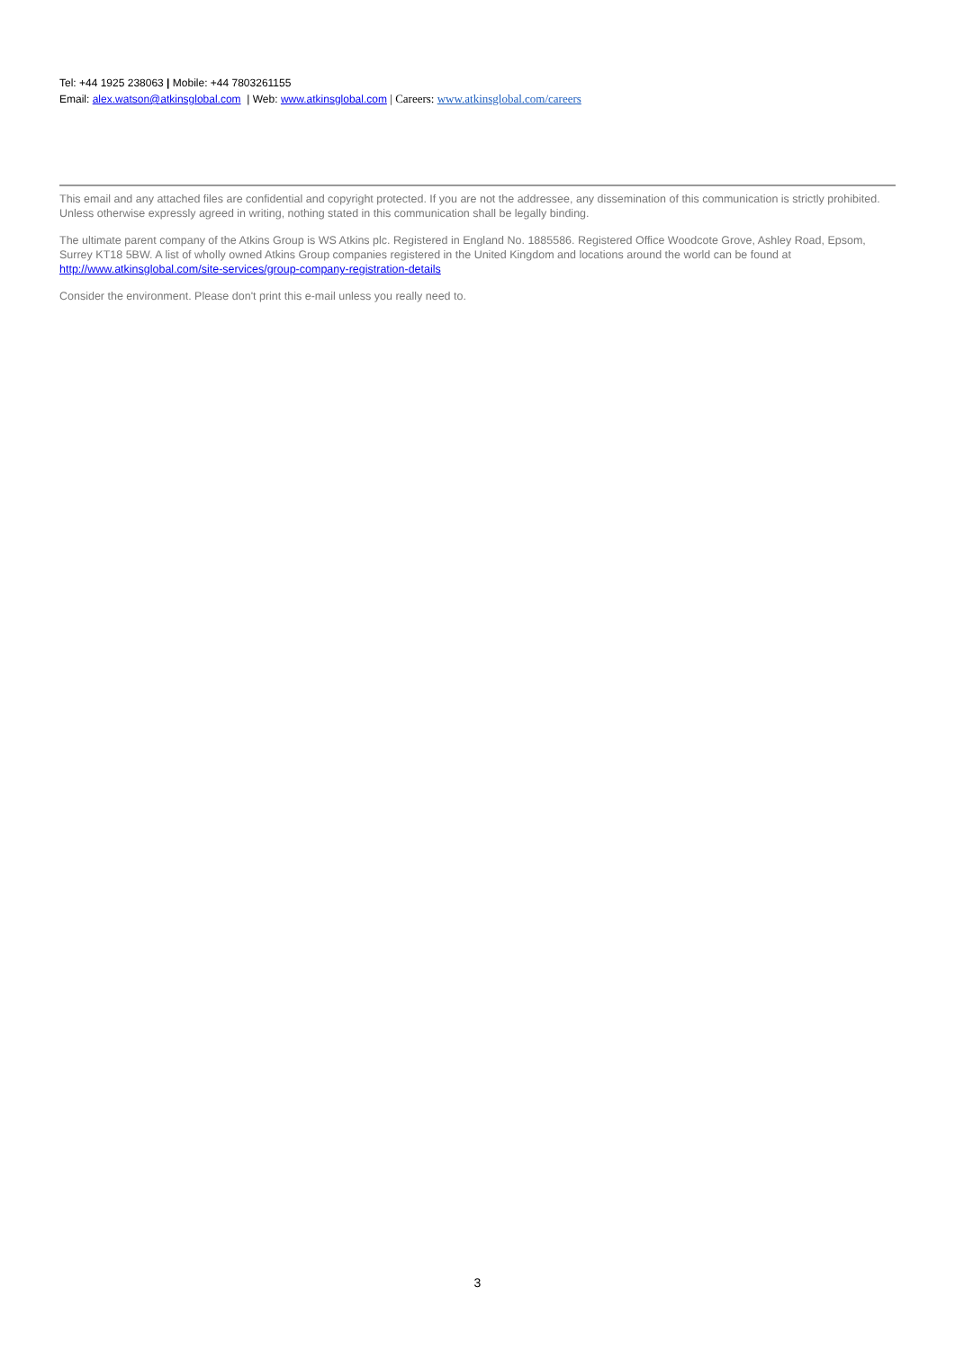Tel: +44 1925 238063 | Mobile: +44 7803261155
Email: alex.watson@atkinsglobal.com | Web: www.atkinsglobal.com | Careers: www.atkinsglobal.com/careers
This email and any attached files are confidential and copyright protected. If you are not the addressee, any dissemination of this communication is strictly prohibited. Unless otherwise expressly agreed in writing, nothing stated in this communication shall be legally binding.
The ultimate parent company of the Atkins Group is WS Atkins plc. Registered in England No. 1885586. Registered Office Woodcote Grove, Ashley Road, Epsom, Surrey KT18 5BW. A list of wholly owned Atkins Group companies registered in the United Kingdom and locations around the world can be found at http://www.atkinsglobal.com/site-services/group-company-registration-details
Consider the environment. Please don't print this e-mail unless you really need to.
3